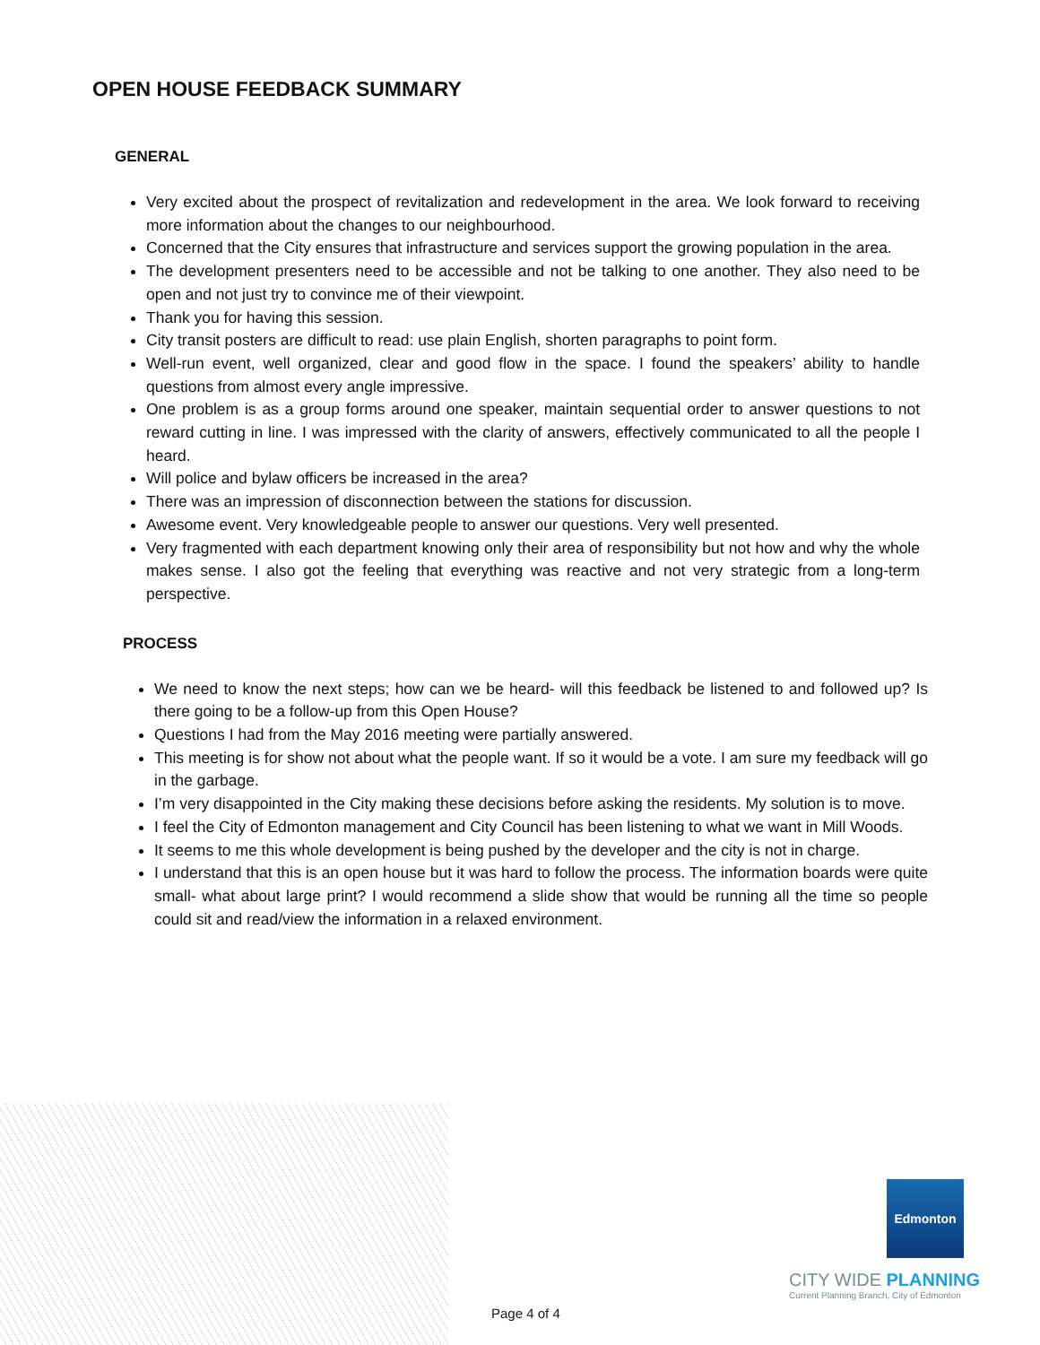OPEN HOUSE FEEDBACK SUMMARY
GENERAL
Very excited about the prospect of revitalization and redevelopment in the area. We look forward to receiving more information about the changes to our neighbourhood.
Concerned that the City ensures that infrastructure and services support the growing population in the area.
The development presenters need to be accessible and not be talking to one another. They also need to be open and not just try to convince me of their viewpoint.
Thank you for having this session.
City transit posters are difficult to read: use plain English, shorten paragraphs to point form.
Well-run event, well organized, clear and good flow in the space. I found the speakers’ ability to handle questions from almost every angle impressive.
One problem is as a group forms around one speaker, maintain sequential order to answer questions to not reward cutting in line. I was impressed with the clarity of answers, effectively communicated to all the people I heard.
Will police and bylaw officers be increased in the area?
There was an impression of disconnection between the stations for discussion.
Awesome event. Very knowledgeable people to answer our questions. Very well presented.
Very fragmented with each department knowing only their area of responsibility but not how and why the whole makes sense. I also got the feeling that everything was reactive and not very strategic from a long-term perspective.
PROCESS
We need to know the next steps; how can we be heard- will this feedback be listened to and followed up? Is there going to be a follow-up from this Open House?
Questions I had from the May 2016 meeting were partially answered.
This meeting is for show not about what the people want. If so it would be a vote. I am sure my feedback will go in the garbage.
I’m very disappointed in the City making these decisions before asking the residents. My solution is to move.
I feel the City of Edmonton management and City Council has been listening to what we want in Mill Woods.
It seems to me this whole development is being pushed by the developer and the city is not in charge.
I understand that this is an open house but it was hard to follow the process. The information boards were quite small- what about large print? I would recommend a slide show that would be running all the time so people could sit and read/view the information in a relaxed environment.
Edmonton
CITY WIDE PLANNING
Current Planning Branch, City of Edmonton
Page 4 of 4